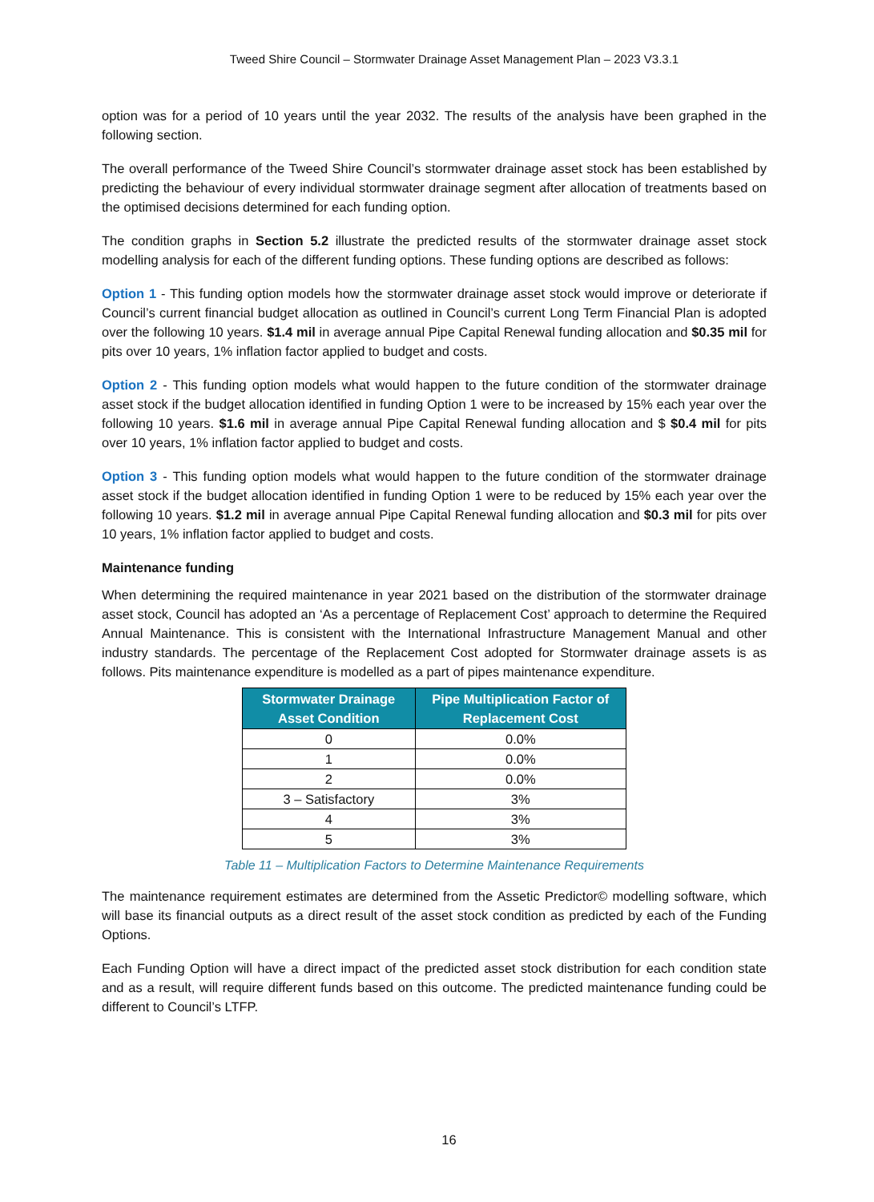Tweed Shire Council – Stormwater Drainage Asset Management Plan – 2023 V3.3.1
option was for a period of 10 years until the year 2032. The results of the analysis have been graphed in the following section.
The overall performance of the Tweed Shire Council’s stormwater drainage asset stock has been established by predicting the behaviour of every individual stormwater drainage segment after allocation of treatments based on the optimised decisions determined for each funding option.
The condition graphs in Section 5.2 illustrate the predicted results of the stormwater drainage asset stock modelling analysis for each of the different funding options. These funding options are described as follows:
Option 1 - This funding option models how the stormwater drainage asset stock would improve or deteriorate if Council’s current financial budget allocation as outlined in Council’s current Long Term Financial Plan is adopted over the following 10 years. $1.4 mil in average annual Pipe Capital Renewal funding allocation and $0.35 mil for pits over 10 years, 1% inflation factor applied to budget and costs.
Option 2 - This funding option models what would happen to the future condition of the stormwater drainage asset stock if the budget allocation identified in funding Option 1 were to be increased by 15% each year over the following 10 years. $1.6 mil in average annual Pipe Capital Renewal funding allocation and $ $0.4 mil for pits over 10 years, 1% inflation factor applied to budget and costs.
Option 3 - This funding option models what would happen to the future condition of the stormwater drainage asset stock if the budget allocation identified in funding Option 1 were to be reduced by 15% each year over the following 10 years. $1.2 mil in average annual Pipe Capital Renewal funding allocation and $0.3 mil for pits over 10 years, 1% inflation factor applied to budget and costs.
Maintenance funding
When determining the required maintenance in year 2021 based on the distribution of the stormwater drainage asset stock, Council has adopted an ‘As a percentage of Replacement Cost’ approach to determine the Required Annual Maintenance. This is consistent with the International Infrastructure Management Manual and other industry standards. The percentage of the Replacement Cost adopted for Stormwater drainage assets is as follows. Pits maintenance expenditure is modelled as a part of pipes maintenance expenditure.
| Stormwater Drainage Asset Condition | Pipe Multiplication Factor of Replacement Cost |
| --- | --- |
| 0 | 0.0% |
| 1 | 0.0% |
| 2 | 0.0% |
| 3 – Satisfactory | 3% |
| 4 | 3% |
| 5 | 3% |
Table 11 – Multiplication Factors to Determine Maintenance Requirements
The maintenance requirement estimates are determined from the Assetic Predictor© modelling software, which will base its financial outputs as a direct result of the asset stock condition as predicted by each of the Funding Options.
Each Funding Option will have a direct impact of the predicted asset stock distribution for each condition state and as a result, will require different funds based on this outcome. The predicted maintenance funding could be different to Council’s LTFP.
16